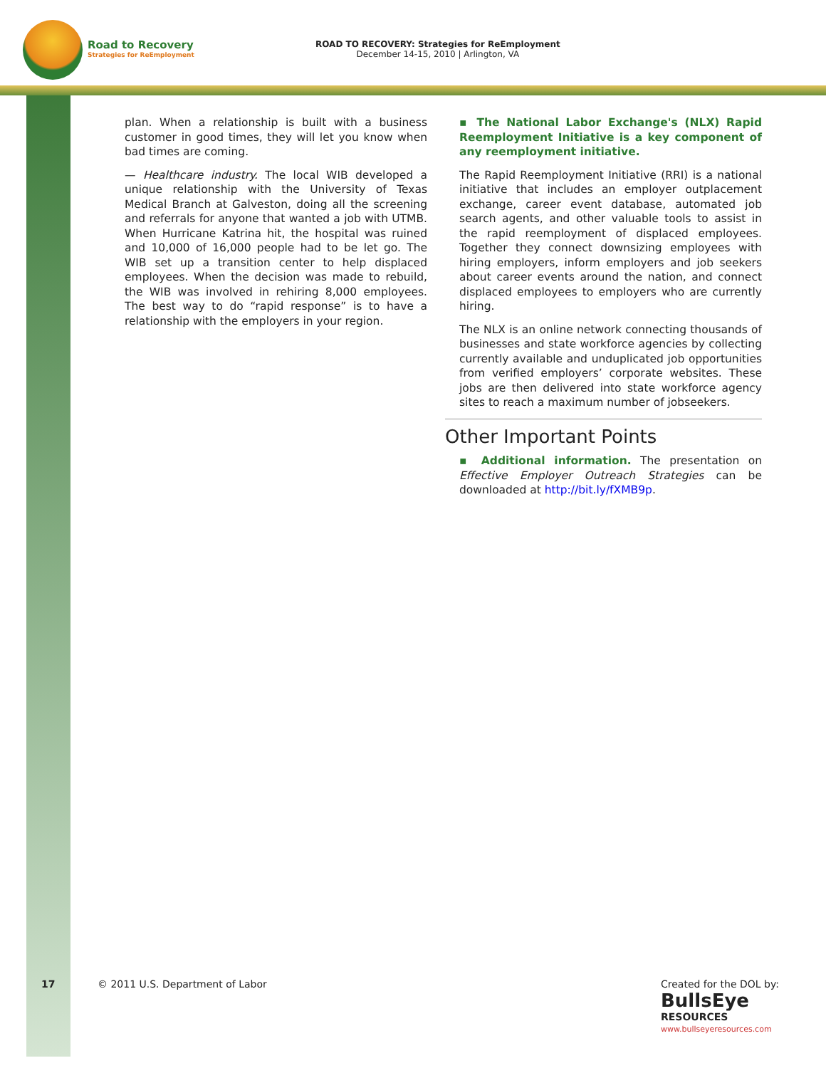Road to Recovery
Strategies for ReEmployment
ROAD TO RECOVERY: Strategies for ReEmployment
December 14-15, 2010 | Arlington, VA
plan. When a relationship is built with a business customer in good times, they will let you know when bad times are coming.
— Healthcare industry. The local WIB developed a unique relationship with the University of Texas Medical Branch at Galveston, doing all the screening and referrals for anyone that wanted a job with UTMB. When Hurricane Katrina hit, the hospital was ruined and 10,000 of 16,000 people had to be let go. The WIB set up a transition center to help displaced employees. When the decision was made to rebuild, the WIB was involved in rehiring 8,000 employees. The best way to do “rapid response” is to have a relationship with the employers in your region.
▪ The National Labor Exchange's (NLX) Rapid Reemployment Initiative is a key component of any reemployment initiative.
The Rapid Reemployment Initiative (RRI) is a national initiative that includes an employer outplacement exchange, career event database, automated job search agents, and other valuable tools to assist in the rapid reemployment of displaced employees. Together they connect downsizing employees with hiring employers, inform employers and job seekers about career events around the nation, and connect displaced employees to employers who are currently hiring.
The NLX is an online network connecting thousands of businesses and state workforce agencies by collecting currently available and unduplicated job opportunities from verified employers’ corporate websites. These jobs are then delivered into state workforce agency sites to reach a maximum number of jobseekers.
Other Important Points
▪ Additional information. The presentation on Effective Employer Outreach Strategies can be downloaded at http://bit.ly/fXMB9p.
17
© 2011 U.S. Department of Labor
Created for the DOL by:
BullsEye
RESOURCES
www.bullseyeresources.com